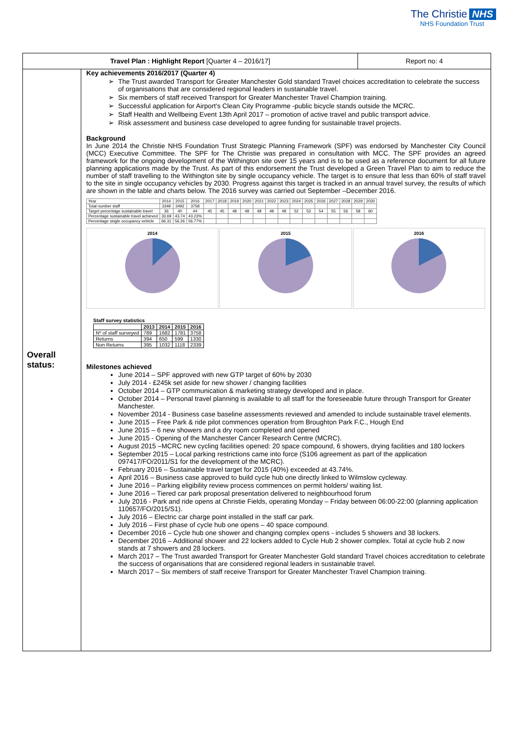The Christie NHS
NHS Foundation Trust
| Travel Plan : Highlight Report [Quarter 4 – 2016/17] | | Report no: 4 |
| Overall status: | Key achievements 2016/2017 (Quarter 4) The Trust awarded Transport for Greater Manchester Gold standard Travel choices accreditation to celebrate the success of organisations that are considered regional leaders in sustainable travel. Six members of staff received Transport for Greater Manchester Travel Champion training. Successful application for Airport's Clean City Programme -public bicycle stands outside the MCRC. Staff Health and Wellbeing Event 13th April 2017 – promotion of active travel and public transport advice. Risk assessment and business case developed to agree funding for sustainable travel projects. Background In June 2014 the Christie NHS Foundation Trust Strategic Planning Framework (SPF) was endorsed by Manchester City Council (MCC) Executive Committee. The SPF for The Christie was prepared in consultation with MCC. The SPF provides an agreed framework for the ongoing development of the Withington site over 15 years and is to be used as a reference document for all future planning applications made by the Trust. As part of this endorsement the Trust developed a Green Travel Plan to aim to reduce the number of staff travelling to the Withington site by single occupancy vehicle. The target is to ensure that less than 60% of staff travel to the site in single occupancy vehicles by 2030. Progress against this target is tracked in an annual travel survey, the results of which are shown in the table and charts below. The 2016 survey was carried out September –December 2016. / Year / 2014 / 2015 / 2016 / 2017 / 2018 / 2019 / 2020 / 2021 / 2022 / 2023 / 2024 / 2025 / 2026 / 2027 / 2028 / 2029 / 2030 / / Total number staff / 3349 / 3492 / 3758 / / / / / / / / / / / / / / / / Target percentage sustainable travel / 36 / 40 / 44 / 45 / 45 / 48 / 48 / 48 / 48 / 48 / 52 / 53 / 54 / 55 / 56 / 58 / 60 / / Percentage sustainable travel achieved / 33.69 / 43.74 / 43.23% / / / / / / / / / / / / / / / / Percentage single occupancy vehicle / 66.31 / 56.26 / 56.77% / / / / / / / / / / / / / / / 2014 2015 2016 Staff survey statistics / / 2013 / 2014 / 2015 / 2016 / / --- / --- / --- / --- / --- / / Nº of staff surveyed / 789 / 1682 / 1781 / 3758 / / Returns / 394 / 650 / 599 / 1330 / / Non Returns / 395 / 1032 / 1118 / 2339 / Milestones achieved June 2014 – SPF approved with new GTP target of 60% by 2030 July 2014 - £245k set aside for new shower / changing facilities October 2014 – GTP communication & marketing strategy developed and in place. October 2014 – Personal travel planning is available to all staff for the foreseeable future through Transport for Greater Manchester. November 2014 - Business case baseline assessments reviewed and amended to include sustainable travel elements. June 2015 – Free Park & ride pilot commences operation from Broughton Park F.C., Hough End June 2015 – 6 new showers and a dry room completed and opened June 2015 - Opening of the Manchester Cancer Research Centre (MCRC). August 2015 –MCRC new cycling facilities opened: 20 space compound, 6 showers, drying facilities and 180 lockers September 2015 – Local parking restrictions came into force (S106 agreement as part of the application 097417/FO/2011/S1 for the development of the MCRC). February 2016 – Sustainable travel target for 2015 (40%) exceeded at 43.74%. April 2016 – Business case approved to build cycle hub one directly linked to Wilmslow cycleway. June 2016 – Parking eligibility review process commences on permit holders/ waiting list. June 2016 – Tiered car park proposal presentation delivered to neighbourhood forum July 2016 - Park and ride opens at Christie Fields, operating Monday – Friday between 06:00-22:00 (planning application 110657/FO/2015/S1). July 2016 – Electric car charge point installed in the staff car park. July 2016 – First phase of cycle hub one opens – 40 space compound. December 2016 – Cycle hub one shower and changing complex opens - includes 5 showers and 38 lockers. December 2016 – Additional shower and 22 lockers added to Cycle Hub 2 shower complex. Total at cycle hub 2 now stands at 7 showers and 28 lockers. March 2017 – The Trust awarded Transport for Greater Manchester Gold standard Travel choices accreditation to celebrate the success of organisations that are considered regional leaders in sustainable travel. March 2017 – Six members of staff receive Transport for Greater Manchester Travel Champion training. | |